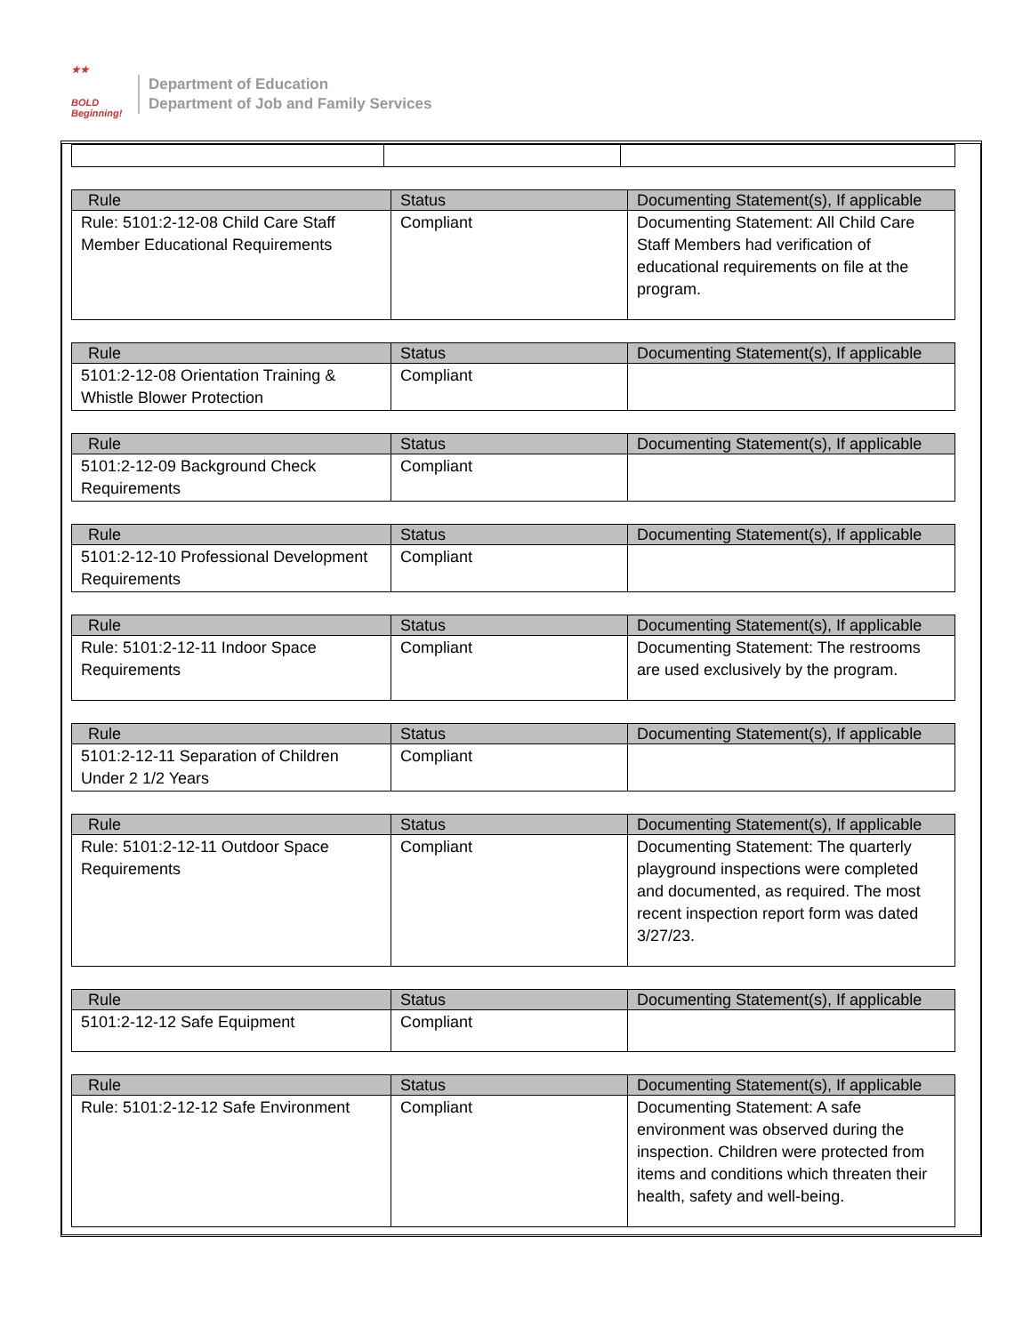★★
BOLD
Beginning!
Department of Education
Department of Job and Family Services
| Rule | Status | Documenting Statement(s), If applicable |
| --- | --- | --- |
| Rule: 5101:2-12-08 Child Care Staff Member Educational Requirements | Compliant | Documenting Statement: All Child Care Staff Members had verification of educational requirements on file at the program. |
| Rule | Status | Documenting Statement(s), If applicable |
| --- | --- | --- |
| 5101:2-12-08 Orientation Training & Whistle Blower Protection | Compliant | |
| Rule | Status | Documenting Statement(s), If applicable |
| --- | --- | --- |
| 5101:2-12-09 Background Check Requirements | Compliant | |
| Rule | Status | Documenting Statement(s), If applicable |
| --- | --- | --- |
| 5101:2-12-10 Professional Development Requirements | Compliant | |
| Rule | Status | Documenting Statement(s), If applicable |
| --- | --- | --- |
| Rule: 5101:2-12-11 Indoor Space Requirements | Compliant | Documenting Statement: The restrooms are used exclusively by the program. |
| Rule | Status | Documenting Statement(s), If applicable |
| --- | --- | --- |
| 5101:2-12-11 Separation of Children Under 2 1/2 Years | Compliant | |
| Rule | Status | Documenting Statement(s), If applicable |
| --- | --- | --- |
| Rule: 5101:2-12-11 Outdoor Space Requirements | Compliant | Documenting Statement: The quarterly playground inspections were completed and documented, as required. The most recent inspection report form was dated 3/27/23. |
| Rule | Status | Documenting Statement(s), If applicable |
| --- | --- | --- |
| 5101:2-12-12 Safe Equipment | Compliant | |
| Rule | Status | Documenting Statement(s), If applicable |
| --- | --- | --- |
| Rule: 5101:2-12-12 Safe Environment | Compliant | Documenting Statement: A safe environment was observed during the inspection. Children were protected from items and conditions which threaten their health, safety and well-being. |